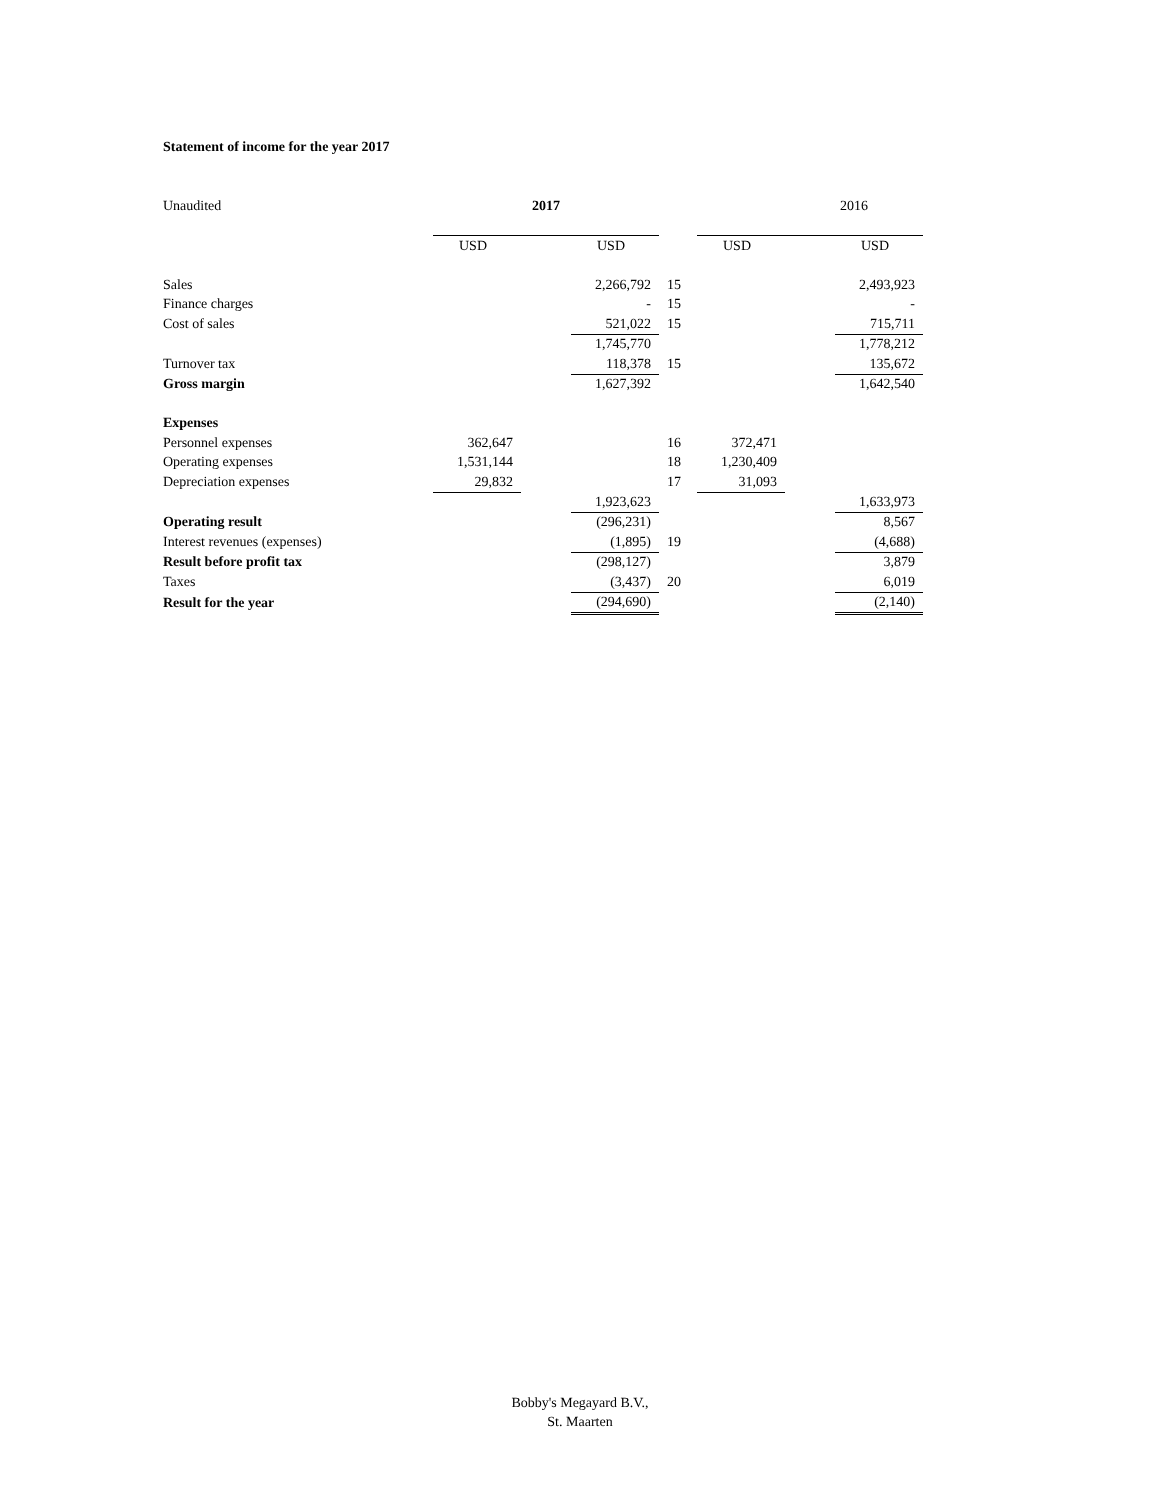Statement of income for the year 2017
| Unaudited | 2017 | | | | | 2016 | | |
| | USD | | USD | | USD | | USD | |
| Sales | | | 2,266,792 | 15 | | | 2,493,923 | |
| Finance charges | | | - | 15 | | | - | |
| Cost of sales | | | 521,022 | 15 | | | 715,711 | |
| | | | 1,745,770 | | | | 1,778,212 | |
| Turnover tax | | | 118,378 | 15 | | | 135,672 | |
| Gross margin | | | 1,627,392 | | | | 1,642,540 | |
| Expenses | | | | | | | | |
| Personnel expenses | 362,647 | | | 16 | 372,471 | | | |
| Operating expenses | 1,531,144 | | | 18 | 1,230,409 | | | |
| Depreciation expenses | 29,832 | | | 17 | 31,093 | | | |
| | | | 1,923,623 | | | | 1,633,973 | |
| Operating result | | | (296,231) | | | | 8,567 | |
| Interest revenues (expenses) | | | (1,895) | 19 | | | (4,688) | |
| Result before profit tax | | | (298,127) | | | | 3,879 | |
| Taxes | | | (3,437) | 20 | | | 6,019 | |
| Result for the year | | | (294,690) | | | | (2,140) | |
Bobby's Megayard B.V.,
St. Maarten